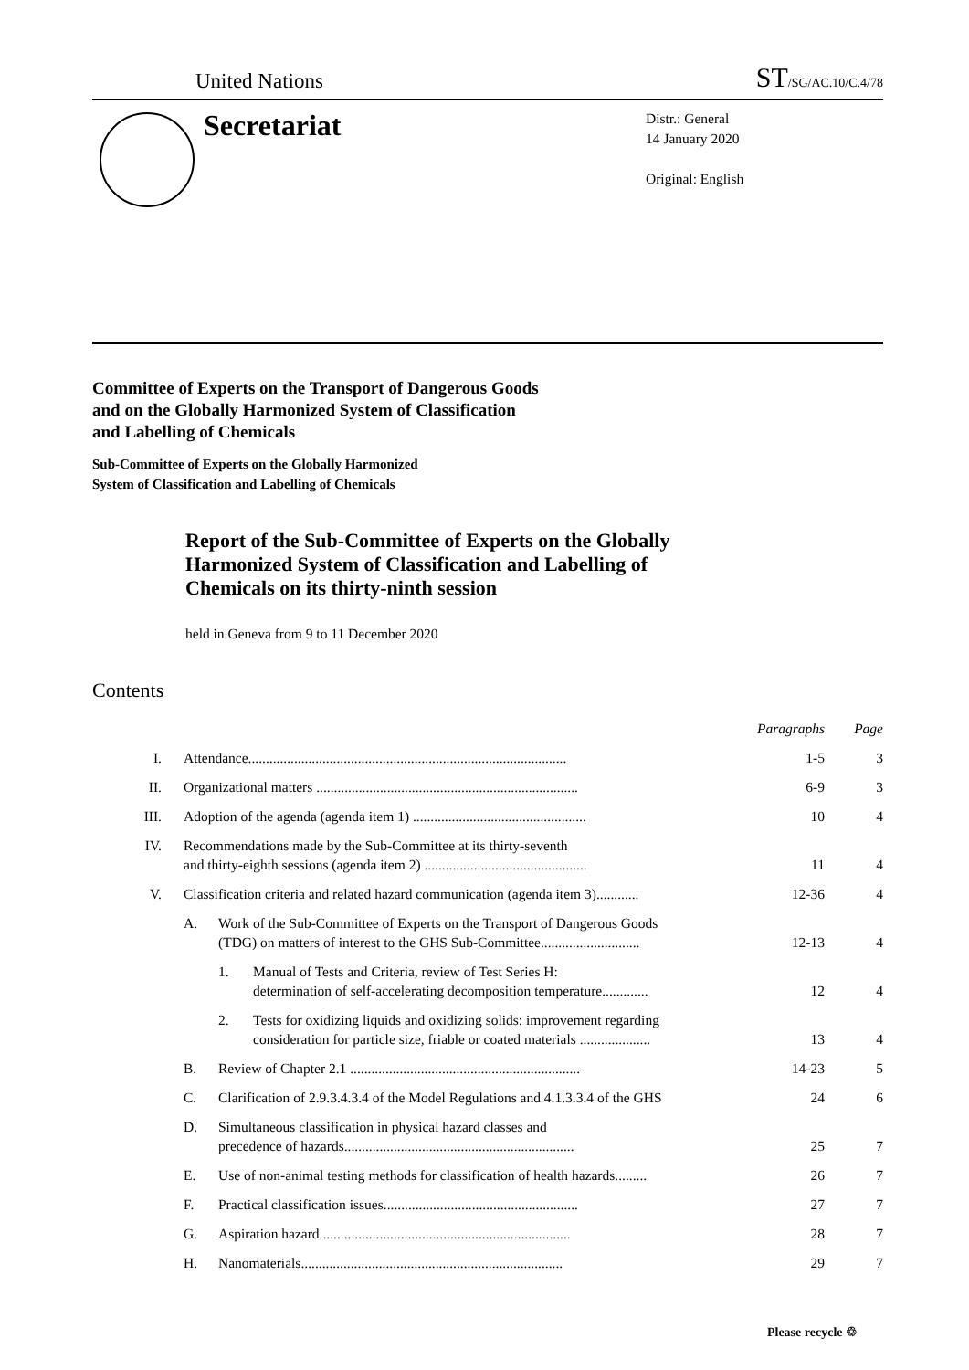United Nations ST/SG/AC.10/C.4/78
Secretariat
Distr.: General
14 January 2020
Original: English
Committee of Experts on the Transport of Dangerous Goods
and on the Globally Harmonized System of Classification
and Labelling of Chemicals
Sub-Committee of Experts on the Globally Harmonized
System of Classification and Labelling of Chemicals
Report of the Sub-Committee of Experts on the Globally
Harmonized System of Classification and Labelling of
Chemicals on its thirty-ninth session
held in Geneva from 9 to 11 December 2020
Contents
| | | | | Paragraphs | Page |
| I. | Attendance.......................................................................................... | | | 1-5 | 3 |
| II. | Organizational matters .......................................................................... | | | 6-9 | 3 |
| III. | Adoption of the agenda (agenda item 1) ................................................. | | | 10 | 4 |
| IV. | Recommendations made by the Sub-Committee at its thirty-seventh and thirty-eighth sessions (agenda item 2) .............................................. | | | 11 | 4 |
| V. | Classification criteria and related hazard communication (agenda item 3)............ | | | 12-36 | 4 |
| | A. | Work of the Sub-Committee of Experts on the Transport of Dangerous Goods (TDG) on matters of interest to the GHS Sub-Committee............................ | | 12-13 | 4 |
| | | 1. | Manual of Tests and Criteria, review of Test Series H: determination of self-accelerating decomposition temperature............. | 12 | 4 |
| | | 2. | Tests for oxidizing liquids and oxidizing solids: improvement regarding consideration for particle size, friable or coated materials .................... | 13 | 4 |
| | B. | Review of Chapter 2.1 ................................................................. | | 14-23 | 5 |
| | C. | Clarification of 2.9.3.4.3.4 of the Model Regulations and 4.1.3.3.4 of the GHS | | 24 | 6 |
| | D. | Simultaneous classification in physical hazard classes and precedence of hazards................................................................. | | 25 | 7 |
| | E. | Use of non-animal testing methods for classification of health hazards......... | | 26 | 7 |
| | F. | Practical classification issues....................................................... | | 27 | 7 |
| | G. | Aspiration hazard....................................................................... | | 28 | 7 |
| | H. | Nanomaterials.......................................................................... | | 29 | 7 |
Please recycle ♲